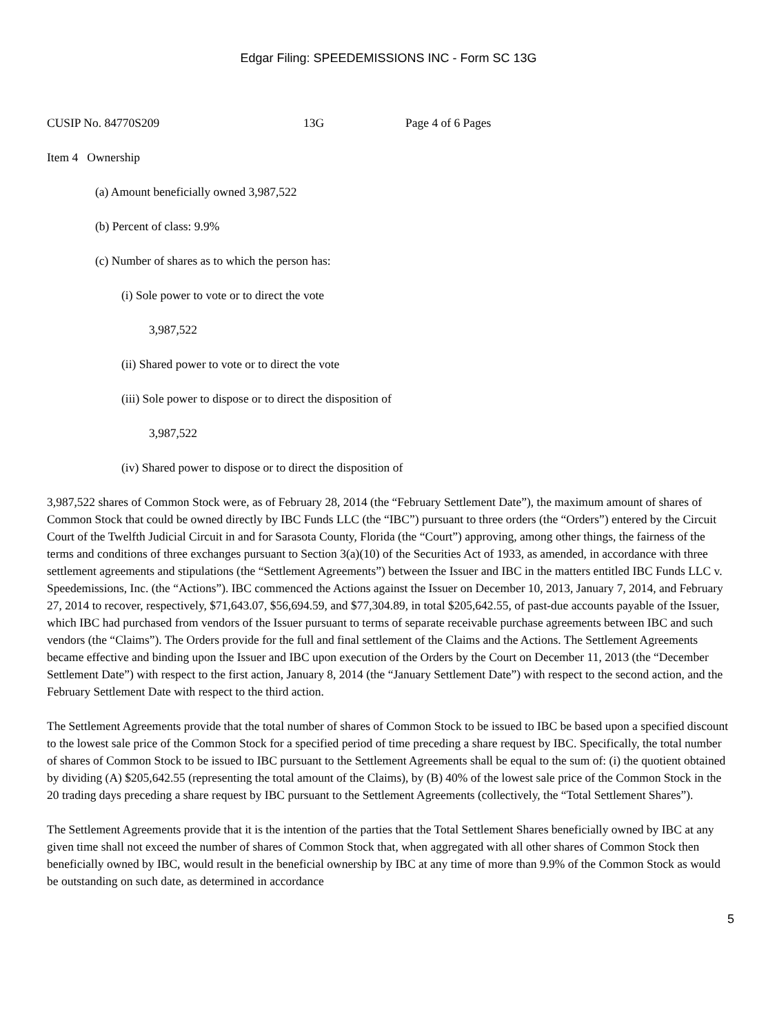Edgar Filing: SPEEDEMISSIONS INC - Form SC 13G
CUSIP No. 84770S209 13G Page 4 of 6 Pages
Item 4 Ownership
(a) Amount beneficially owned 3,987,522
(b) Percent of class: 9.9%
(c) Number of shares as to which the person has:
(i) Sole power to vote or to direct the vote
3,987,522
(ii) Shared power to vote or to direct the vote
(iii) Sole power to dispose or to direct the disposition of
3,987,522
(iv) Shared power to dispose or to direct the disposition of
3,987,522 shares of Common Stock were, as of February 28, 2014 (the “February Settlement Date”), the maximum amount of shares of Common Stock that could be owned directly by IBC Funds LLC (the “IBC”) pursuant to three orders (the “Orders”) entered by the Circuit Court of the Twelfth Judicial Circuit in and for Sarasota County, Florida (the “Court”) approving, among other things, the fairness of the terms and conditions of three exchanges pursuant to Section 3(a)(10) of the Securities Act of 1933, as amended, in accordance with three settlement agreements and stipulations (the “Settlement Agreements”) between the Issuer and IBC in the matters entitled IBC Funds LLC v. Speedemissions, Inc. (the “Actions”). IBC commenced the Actions against the Issuer on December 10, 2013, January 7, 2014, and February 27, 2014 to recover, respectively, $71,643.07, $56,694.59, and $77,304.89, in total $205,642.55, of past-due accounts payable of the Issuer, which IBC had purchased from vendors of the Issuer pursuant to terms of separate receivable purchase agreements between IBC and such vendors (the “Claims”). The Orders provide for the full and final settlement of the Claims and the Actions. The Settlement Agreements became effective and binding upon the Issuer and IBC upon execution of the Orders by the Court on December 11, 2013 (the “December Settlement Date”) with respect to the first action, January 8, 2014 (the “January Settlement Date”) with respect to the second action, and the February Settlement Date with respect to the third action.
The Settlement Agreements provide that the total number of shares of Common Stock to be issued to IBC be based upon a specified discount to the lowest sale price of the Common Stock for a specified period of time preceding a share request by IBC. Specifically, the total number of shares of Common Stock to be issued to IBC pursuant to the Settlement Agreements shall be equal to the sum of: (i) the quotient obtained by dividing (A) $205,642.55 (representing the total amount of the Claims), by (B) 40% of the lowest sale price of the Common Stock in the 20 trading days preceding a share request by IBC pursuant to the Settlement Agreements (collectively, the “Total Settlement Shares”).
The Settlement Agreements provide that it is the intention of the parties that the Total Settlement Shares beneficially owned by IBC at any given time shall not exceed the number of shares of Common Stock that, when aggregated with all other shares of Common Stock then beneficially owned by IBC, would result in the beneficial ownership by IBC at any time of more than 9.9% of the Common Stock as would be outstanding on such date, as determined in accordance
5